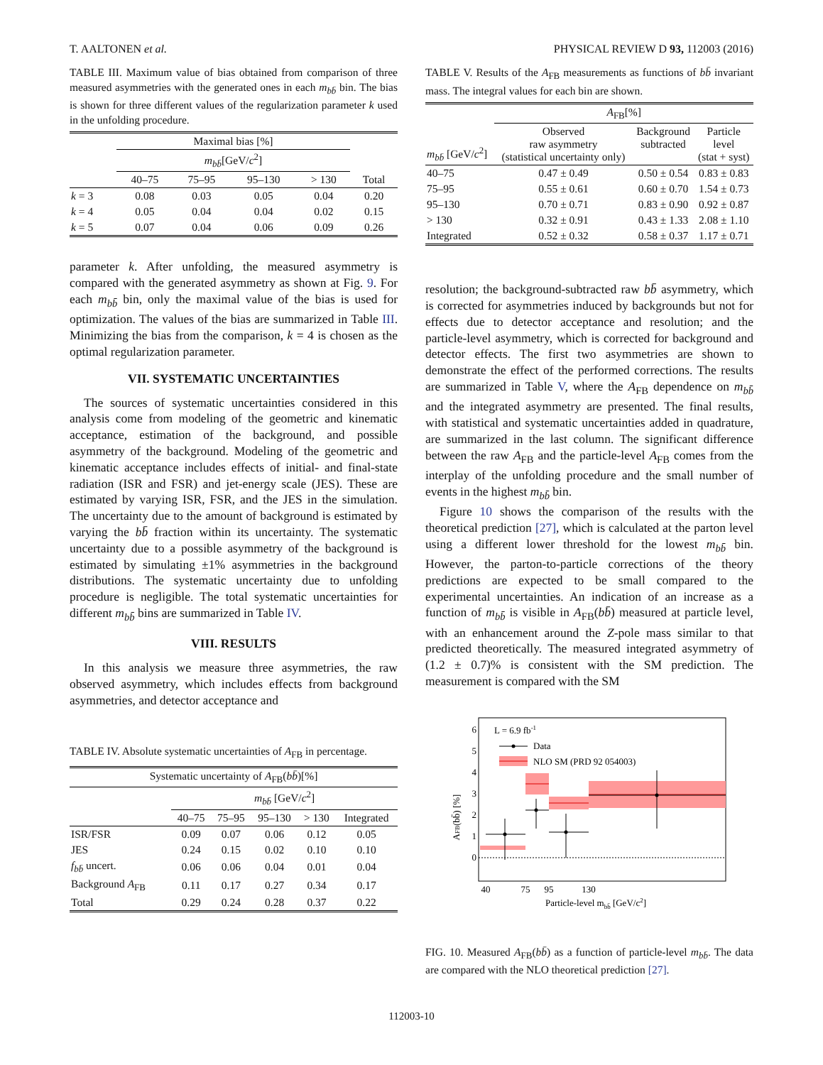T. AALTONEN et al. PHYSICAL REVIEW D 93, 112003 (2016)
TABLE III. Maximum value of bias obtained from comparison of three measured asymmetries with the generated ones in each m<sub>bb̄</sub> bin. The bias is shown for three different values of the regularization parameter k used in the unfolding procedure.
| | Maximal bias [%] | | | | |
| --- | --- | --- | --- | --- | --- |
| | m<sub>bb̄</sub>[GeV/ c<sup>2</sup>] | | | | |
| | 40–75 | 75–95 | 95–130 | > 130 | Total |
| k = 3 | 0.08 | 0.03 | 0.05 | 0.04 | 0.20 |
| k = 4 | 0.05 | 0.04 | 0.04 | 0.02 | 0.15 |
| k = 5 | 0.07 | 0.04 | 0.06 | 0.09 | 0.26 |
parameter k. After unfolding, the measured asymmetry is compared with the generated asymmetry as shown at Fig. 9. For each m<sub>bb̄</sub> bin, only the maximal value of the bias is used for optimization. The values of the bias are summarized in Table III. Minimizing the bias from the comparison, k = 4 is chosen as the optimal regularization parameter.
VII. SYSTEMATIC UNCERTAINTIES
The sources of systematic uncertainties considered in this analysis come from modeling of the geometric and kinematic acceptance, estimation of the background, and possible asymmetry of the background. Modeling of the geometric and kinematic acceptance includes effects of initial- and final-state radiation (ISR and FSR) and jet-energy scale (JES). These are estimated by varying ISR, FSR, and the JES in the simulation. The uncertainty due to the amount of background is estimated by varying the bb̄ fraction within its uncertainty. The systematic uncertainty due to a possible asymmetry of the background is estimated by simulating ±1% asymmetries in the background distributions. The systematic uncertainty due to unfolding procedure is negligible. The total systematic uncertainties for different m<sub>bb̄</sub> bins are summarized in Table IV.
VIII. RESULTS
In this analysis we measure three asymmetries, the raw observed asymmetry, which includes effects from background asymmetries, and detector acceptance and
TABLE IV. Absolute systematic uncertainties of A<sub>FB</sub> in percentage.
| Systematic uncertainty of A<sub>FB</sub>( bb̄ )[%] | | | | | |
| --- | --- | --- | --- | --- | --- |
| | m<sub>bb̄</sub> [GeV/ c<sup>2</sup>] | | | | |
| | 40–75 | 75–95 | 95–130 | > 130 | Integrated |
| ISR/FSR | 0.09 | 0.07 | 0.06 | 0.12 | 0.05 |
| JES | 0.24 | 0.15 | 0.02 | 0.10 | 0.10 |
| f<sub>bb̄</sub> uncert. | 0.06 | 0.06 | 0.04 | 0.01 | 0.04 |
| Background A<sub>FB</sub> | 0.11 | 0.17 | 0.27 | 0.34 | 0.17 |
| Total | 0.29 | 0.24 | 0.28 | 0.37 | 0.22 |
TABLE V. Results of the A<sub>FB</sub> measurements as functions of bb̄ invariant mass. The integral values for each bin are shown.
| | A<sub>FB</sub>[%] | | |
| --- | --- | --- | --- |
| m<sub>bb̄</sub> [GeV/ c<sup>2</sup>] | Observed raw asymmetry (statistical uncertainty only) | Background subtracted | Particle level (stat + syst) |
| 40–75 | 0.47 ± 0.49 | 0.50 ± 0.54 | 0.83 ± 0.83 |
| 75–95 | 0.55 ± 0.61 | 0.60 ± 0.70 | 1.54 ± 0.73 |
| 95–130 | 0.70 ± 0.71 | 0.83 ± 0.90 | 0.92 ± 0.87 |
| > 130 | 0.32 ± 0.91 | 0.43 ± 1.33 | 2.08 ± 1.10 |
| Integrated | 0.52 ± 0.32 | 0.58 ± 0.37 | 1.17 ± 0.71 |
resolution; the background-subtracted raw bb̄ asymmetry, which is corrected for asymmetries induced by backgrounds but not for effects due to detector acceptance and resolution; and the particle-level asymmetry, which is corrected for background and detector effects. The first two asymmetries are shown to demonstrate the effect of the performed corrections. The results are summarized in Table V, where the A<sub>FB</sub> dependence on m<sub>bb̄</sub> and the integrated asymmetry are presented. The final results, with statistical and systematic uncertainties added in quadrature, are summarized in the last column. The significant difference between the raw A<sub>FB</sub> and the particle-level A<sub>FB</sub> comes from the interplay of the unfolding procedure and the small number of events in the highest m<sub>bb̄</sub> bin.
Figure 10 shows the comparison of the results with the theoretical prediction [27], which is calculated at the parton level using a different lower threshold for the lowest m<sub>bb̄</sub> bin. However, the parton-to-particle corrections of the theory predictions are expected to be small compared to the experimental uncertainties. An indication of an increase as a function of m<sub>bb̄</sub> is visible in A<sub>FB</sub>(bb̄) measured at particle level, with an enhancement around the Z-pole mass similar to that predicted theoretically. The measured integrated asymmetry of (1.2 ± 0.7)% is consistent with the SM prediction. The measurement is compared with the SM
0
1
2
3
4
5
6
L = 6.9 fb-1
Data
NLO SM (PRD 92 054003)
40
75
95
130
Particle-level mbb̄ [GeV/c2]
AFB(bb̄) [%]
FIG. 10. Measured A<sub>FB</sub>(bb̄) as a function of particle-level m<sub>bb̄</sub>. The data are compared with the NLO theoretical prediction [27].
112003-10